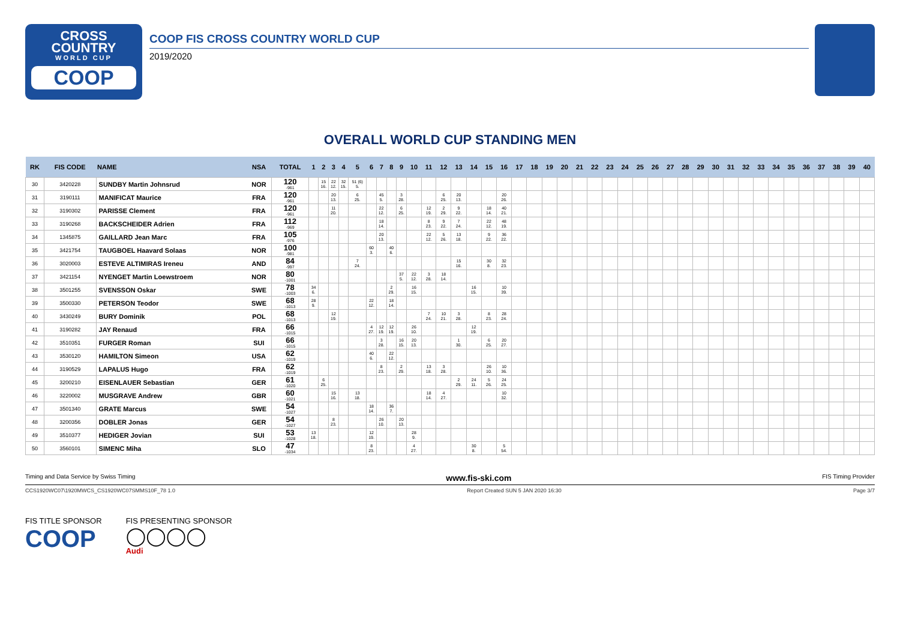CROSS
COUNTRY
WORLD CUP
COOP
COOP FIS CROSS COUNTRY WORLD CUP
2019/2020
OVERALL WORLD CUP STANDING MEN
| RK | FIS CODE | NAME | NSA | TOTAL | 1 | 2 | 3 | 4 | 5 | 6 | 7 | 8 | 9 | 10 | 11 | 12 | 13 | 14 | 15 | 16 | 17 | 18 | 19 | 20 | 21 | 22 | 23 | 24 | 25 | 26 | 27 | 28 | 29 | 30 | 31 | 32 | 33 | 34 | 35 | 36 | 37 | 38 | 39 | 40 |
| --- | --- | --- | --- | --- | --- | --- | --- | --- | --- | --- | --- | --- | --- | --- | --- | --- | --- | --- | --- | --- | --- | --- | --- | --- | --- | --- | --- | --- | --- | --- | --- | --- | --- | --- | --- | --- | --- | --- | --- | --- | --- | --- | --- | --- |
| 30 | 3420228 | SUNDBY Martin Johnsrud | NOR | 120 -961 | | 15 16. | 22 12. | 32 15. | 51 (6) 5. | | | | | | | | | | | | | | | | | | | | | | | | | | | | | | | | | | | |
| 31 | 3190111 | MANIFICAT Maurice | FRA | 120 -961 | | | 20 13. | | 6 25. | | 45 5. | | 3 28. | | | 6 25. | 20 13. | | | 20 26. | | | | | | | | | | | | | | | | | | | | | | | | |
| 32 | 3190302 | PARISSE Clement | FRA | 120 -961 | | | 11 20. | | | | 22 12. | | 6 25. | | 12 19. | 2 29. | 9 22. | | 18 14. | 40 21. | | | | | | | | | | | | | | | | | | | | | | | | |
| 33 | 3190268 | BACKSCHEIDER Adrien | FRA | 112 -969 | | | | | | | 18 14. | | | | 8 23. | 9 22. | 7 24. | | 22 12. | 48 19. | | | | | | | | | | | | | | | | | | | | | | | | |
| 34 | 1345875 | GAILLARD Jean Marc | FRA | 105 -976 | | | | | | | 20 13. | | | | 22 12. | 5 26. | 13 18. | | 9 22. | 36 22. | | | | | | | | | | | | | | | | | | | | | | | | |
| 35 | 3421754 | TAUGBOEL Haavard Solaas | NOR | 100 -981 | | | | | | 60 3. | | 40 6. | | | | | | | | | | | | | | | | | | | | | | | | | | | | | | | | |
| 36 | 3020003 | ESTEVE ALTIMIRAS Ireneu | AND | 84 -997 | | | | | 7 24. | | | | | | | | 15 16. | | 30 8. | 32 23. | | | | | | | | | | | | | | | | | | | | | | | | |
| 37 | 3421154 | NYENGET Martin Loewstroem | NOR | 80 -1001 | | | | | | | | | 37 5. | 22 12. | 3 28. | 18 14. | | | | | | | | | | | | | | | | | | | | | | | | | | | | |
| 38 | 3501255 | SVENSSON Oskar | SWE | 78 -1003 | 34 6. | | | | | | | 2 29. | | 16 15. | | | | 16 15. | | 10 39. | | | | | | | | | | | | | | | | | | | | | | | | |
| 39 | 3500330 | PETERSON Teodor | SWE | 68 -1013 | 28 9. | | | | | 22 12. | | 18 14. | | | | | | | | | | | | | | | | | | | | | | | | | | | | | | | | |
| 40 | 3430249 | BURY Dominik | POL | 68 -1013 | | | 12 19. | | | | | | | | 7 24. | 10 21. | 3 28. | | 8 23. | 28 24. | | | | | | | | | | | | | | | | | | | | | | | | |
| 41 | 3190282 | JAY Renaud | FRA | 66 -1015 | | | | | | 4 27. | 12 19. | 12 19. | | 26 10. | | | | 12 19. | | | | | | | | | | | | | | | | | | | | | | | | | | |
| 42 | 3510351 | FURGER Roman | SUI | 66 -1015 | | | | | | | 3 28. | | 16 15. | 20 13. | | | 1 30. | | 6 25. | 20 27. | | | | | | | | | | | | | | | | | | | | | | | | |
| 43 | 3530120 | HAMILTON Simeon | USA | 62 -1019 | | | | | | 40 6. | | 22 12. | | | | | | | | | | | | | | | | | | | | | | | | | | | | | | | | |
| 44 | 3190529 | LAPALUS Hugo | FRA | 62 -1019 | | | | | | | 8 23. | | 2 29. | | 13 18. | 3 28. | | | 26 10. | 10 36. | | | | | | | | | | | | | | | | | | | | | | | | |
| 45 | 3200210 | EISENLAUER Sebastian | GER | 61 -1020 | | 6 25. | | | | | | | | | | | 2 29. | 24 11. | 5 26. | 24 25. | | | | | | | | | | | | | | | | | | | | | | | | |
| 46 | 3220002 | MUSGRAVE Andrew | GBR | 60 -1021 | | | 15 16. | | 13 18. | | | | | | 18 14. | 4 27. | | | | 10 32. | | | | | | | | | | | | | | | | | | | | | | | | |
| 47 | 3501340 | GRATE Marcus | SWE | 54 -1027 | | | | | | 18 14. | | 36 7. | | | | | | | | | | | | | | | | | | | | | | | | | | | | | | | | |
| 48 | 3200356 | DOBLER Jonas | GER | 54 -1027 | | | 8 23. | | | | 26 10. | | 20 13. | | | | | | | | | | | | | | | | | | | | | | | | | | | | | | | |
| 49 | 3510377 | HEDIGER Jovian | SUI | 53 -1028 | 13 18. | | | | | 12 19. | | | | 28 9. | | | | | | | | | | | | | | | | | | | | | | | | | | | | | | |
| 50 | 3560101 | SIMENC Miha | SLO | 47 -1034 | | | | | | 8 23. | | | | 4 27. | | | | 30 8. | | 5 54. | | | | | | | | | | | | | | | | | | | | | | | | |
Timing and Data Service by Swiss Timing www.fis-ski.com FIS Timing Provider
CCS1920WC07\1920MWCS_CS1920WC07SMMS10F_78 1.0 Report Created SUN 5 JAN 2020 16:30 Page 3/7
FIS TITLE SPONSOR
COOP
FIS PRESENTING SPONSOR
◯◯◯◯
Audi